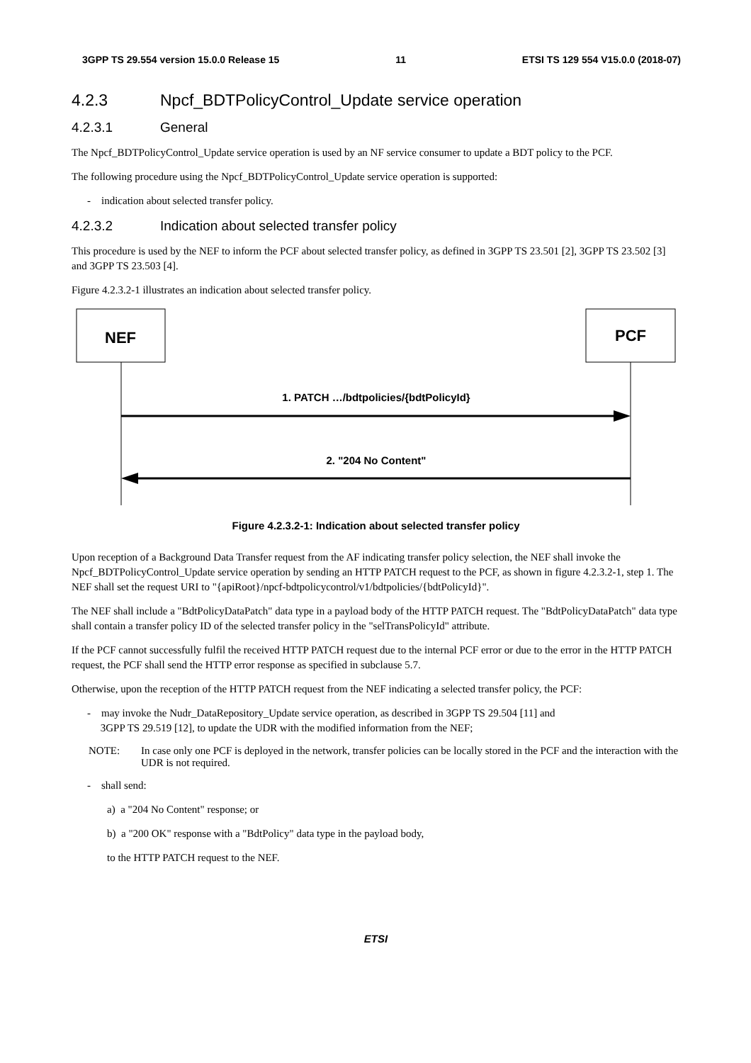3GPP TS 29.554 version 15.0.0 Release 15 11 ETSI TS 129 554 V15.0.0 (2018-07)
4.2.3 Npcf_BDTPolicyControl_Update service operation
4.2.3.1 General
The Npcf_BDTPolicyControl_Update service operation is used by an NF service consumer to update a BDT policy to the PCF.
The following procedure using the Npcf_BDTPolicyControl_Update service operation is supported:
- indication about selected transfer policy.
4.2.3.2 Indication about selected transfer policy
This procedure is used by the NEF to inform the PCF about selected transfer policy, as defined in 3GPP TS 23.501 [2], 3GPP TS 23.502 [3] and 3GPP TS 23.503 [4].
Figure 4.2.3.2-1 illustrates an indication about selected transfer policy.
NEF
PCF
1. PATCH …/bdtpolicies/{bdtPolicyId}
2. "204 No Content"
Figure 4.2.3.2-1: Indication about selected transfer policy
Upon reception of a Background Data Transfer request from the AF indicating transfer policy selection, the NEF shall invoke the Npcf_BDTPolicyControl_Update service operation by sending an HTTP PATCH request to the PCF, as shown in figure 4.2.3.2-1, step 1. The NEF shall set the request URI to "{apiRoot}/npcf-bdtpolicycontrol/v1/bdtpolicies/{bdtPolicyId}".
The NEF shall include a "BdtPolicyDataPatch" data type in a payload body of the HTTP PATCH request. The "BdtPolicyDataPatch" data type shall contain a transfer policy ID of the selected transfer policy in the "selTransPolicyId" attribute.
If the PCF cannot successfully fulfil the received HTTP PATCH request due to the internal PCF error or due to the error in the HTTP PATCH request, the PCF shall send the HTTP error response as specified in subclause 5.7.
Otherwise, upon the reception of the HTTP PATCH request from the NEF indicating a selected transfer policy, the PCF:
- may invoke the Nudr_DataRepository_Update service operation, as described in 3GPP TS 29.504 [11] and
3GPP TS 29.519 [12], to update the UDR with the modified information from the NEF;
NOTE: In case only one PCF is deployed in the network, transfer policies can be locally stored in the PCF and the interaction with the UDR is not required.
- shall send:
a) a "204 No Content" response; or
b) a "200 OK" response with a "BdtPolicy" data type in the payload body,
to the HTTP PATCH request to the NEF.
ETSI